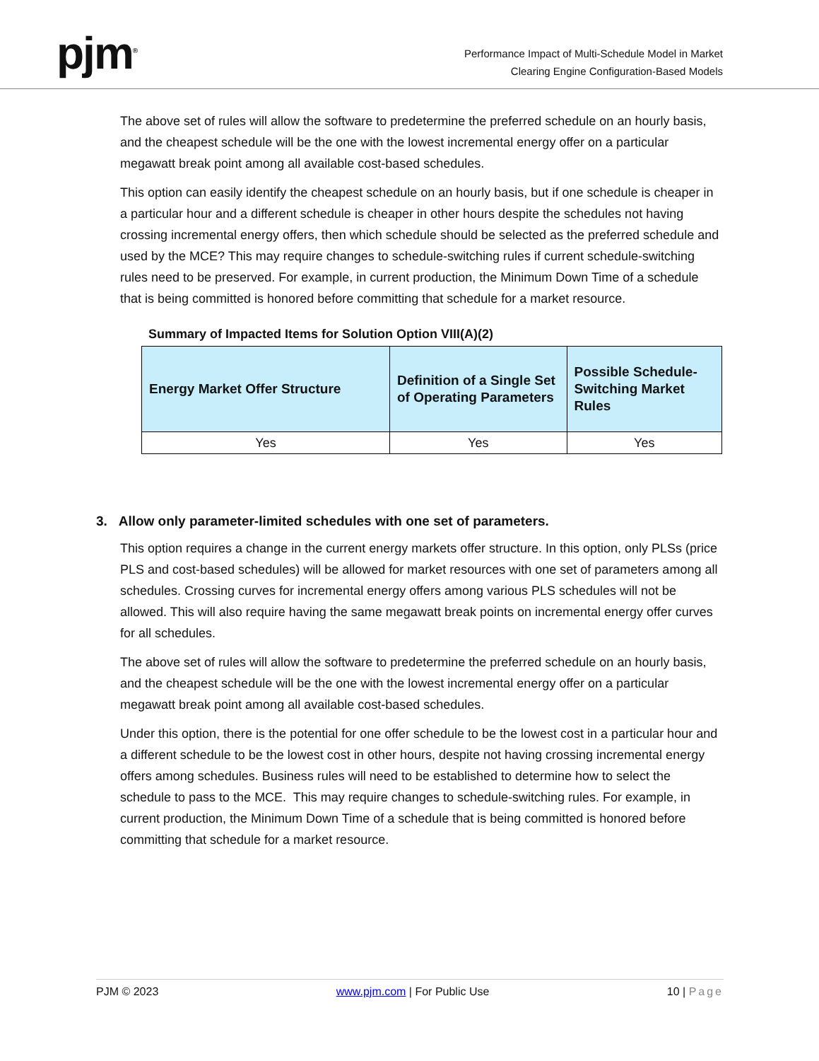pjm<sup>®</sup>
Performance Impact of Multi-Schedule Model in Market
Clearing Engine Configuration-Based Models
The above set of rules will allow the software to predetermine the preferred schedule on an hourly basis, and the cheapest schedule will be the one with the lowest incremental energy offer on a particular megawatt break point among all available cost-based schedules.
This option can easily identify the cheapest schedule on an hourly basis, but if one schedule is cheaper in a particular hour and a different schedule is cheaper in other hours despite the schedules not having crossing incremental energy offers, then which schedule should be selected as the preferred schedule and used by the MCE? This may require changes to schedule-switching rules if current schedule-switching rules need to be preserved. For example, in current production, the Minimum Down Time of a schedule that is being committed is honored before committing that schedule for a market resource.
Summary of Impacted Items for Solution Option VIII(A)(2)
| Energy Market Offer Structure | Definition of a Single Set of Operating Parameters | Possible Schedule-Switching Market Rules |
| --- | --- | --- |
| Yes | Yes | Yes |
3. Allow only parameter-limited schedules with one set of parameters.
This option requires a change in the current energy markets offer structure. In this option, only PLSs (price PLS and cost-based schedules) will be allowed for market resources with one set of parameters among all schedules. Crossing curves for incremental energy offers among various PLS schedules will not be allowed. This will also require having the same megawatt break points on incremental energy offer curves for all schedules.
The above set of rules will allow the software to predetermine the preferred schedule on an hourly basis, and the cheapest schedule will be the one with the lowest incremental energy offer on a particular megawatt break point among all available cost-based schedules.
Under this option, there is the potential for one offer schedule to be the lowest cost in a particular hour and a different schedule to be the lowest cost in other hours, despite not having crossing incremental energy offers among schedules. Business rules will need to be established to determine how to select the schedule to pass to the MCE. This may require changes to schedule-switching rules. For example, in current production, the Minimum Down Time of a schedule that is being committed is honored before committing that schedule for a market resource.
PJM © 2023 www.pjm.com | For Public Use 10 | Page